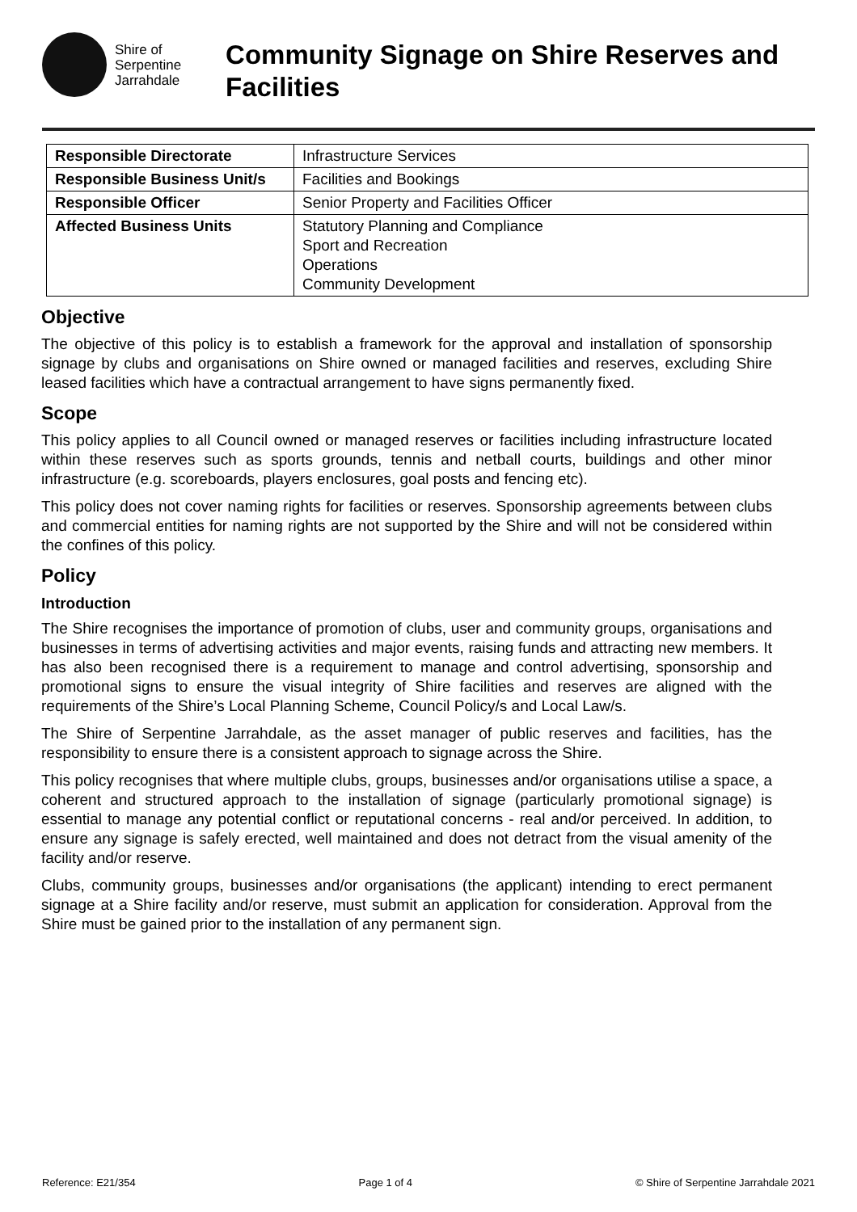Shire of
Serpentine
Jarrahdale
Community Signage on Shire Reserves and Facilities
| Responsible Directorate | Infrastructure Services |
| Responsible Business Unit/s | Facilities and Bookings |
| Responsible Officer | Senior Property and Facilities Officer |
| Affected Business Units | Statutory Planning and Compliance Sport and Recreation Operations Community Development |
Objective
The objective of this policy is to establish a framework for the approval and installation of sponsorship signage by clubs and organisations on Shire owned or managed facilities and reserves, excluding Shire leased facilities which have a contractual arrangement to have signs permanently fixed.
Scope
This policy applies to all Council owned or managed reserves or facilities including infrastructure located within these reserves such as sports grounds, tennis and netball courts, buildings and other minor infrastructure (e.g. scoreboards, players enclosures, goal posts and fencing etc).
This policy does not cover naming rights for facilities or reserves. Sponsorship agreements between clubs and commercial entities for naming rights are not supported by the Shire and will not be considered within the confines of this policy.
Policy
Introduction
The Shire recognises the importance of promotion of clubs, user and community groups, organisations and businesses in terms of advertising activities and major events, raising funds and attracting new members. It has also been recognised there is a requirement to manage and control advertising, sponsorship and promotional signs to ensure the visual integrity of Shire facilities and reserves are aligned with the requirements of the Shire’s Local Planning Scheme, Council Policy/s and Local Law/s.
The Shire of Serpentine Jarrahdale, as the asset manager of public reserves and facilities, has the responsibility to ensure there is a consistent approach to signage across the Shire.
This policy recognises that where multiple clubs, groups, businesses and/or organisations utilise a space, a coherent and structured approach to the installation of signage (particularly promotional signage) is essential to manage any potential conflict or reputational concerns - real and/or perceived. In addition, to ensure any signage is safely erected, well maintained and does not detract from the visual amenity of the facility and/or reserve.
Clubs, community groups, businesses and/or organisations (the applicant) intending to erect permanent signage at a Shire facility and/or reserve, must submit an application for consideration. Approval from the Shire must be gained prior to the installation of any permanent sign.
Reference: E21/354 Page 1 of 4 © Shire of Serpentine Jarrahdale 2021